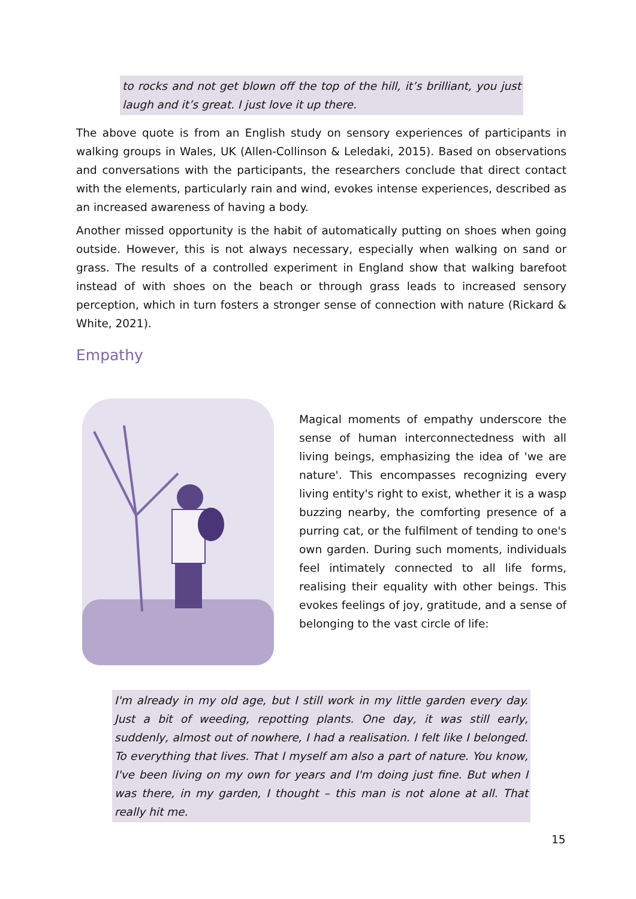to rocks and not get blown off the top of the hill, it’s brilliant, you just laugh and it’s great. I just love it up there.
The above quote is from an English study on sensory experiences of participants in walking groups in Wales, UK (Allen-Collinson & Leledaki, 2015). Based on observations and conversations with the participants, the researchers conclude that direct contact with the elements, particularly rain and wind, evokes intense experiences, described as an increased awareness of having a body.
Another missed opportunity is the habit of automatically putting on shoes when going outside. However, this is not always necessary, especially when walking on sand or grass. The results of a controlled experiment in England show that walking barefoot instead of with shoes on the beach or through grass leads to increased sensory perception, which in turn fosters a stronger sense of connection with nature (Rickard & White, 2021).
Empathy
Magical moments of empathy underscore the sense of human interconnectedness with all living beings, emphasizing the idea of 'we are nature'. This encompasses recognizing every living entity's right to exist, whether it is a wasp buzzing nearby, the comforting presence of a purring cat, or the fulfilment of tending to one's own garden. During such moments, individuals feel intimately connected to all life forms, realising their equality with other beings. This evokes feelings of joy, gratitude, and a sense of belonging to the vast circle of life:
I'm already in my old age, but I still work in my little garden every day. Just a bit of weeding, repotting plants. One day, it was still early, suddenly, almost out of nowhere, I had a realisation. I felt like I belonged. To everything that lives. That I myself am also a part of nature. You know, I've been living on my own for years and I'm doing just fine. But when I was there, in my garden, I thought – this man is not alone at all. That really hit me.
15